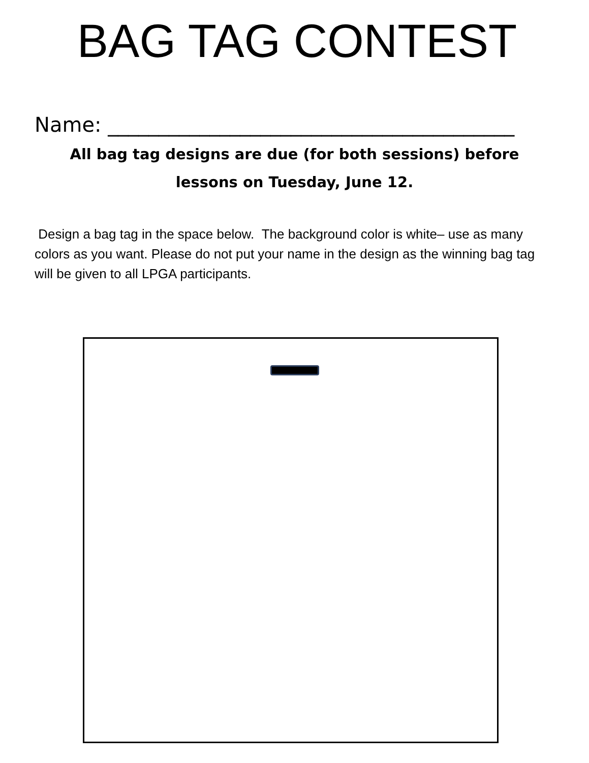BAG TAG CONTEST
Name: ________________________________________
All bag tag designs are due (for both sessions) before
lessons on Tuesday, June 12.
Design a bag tag in the space below. The background color is white– use as many colors as you want. Please do not put your name in the design as the winning bag tag will be given to all LPGA participants.